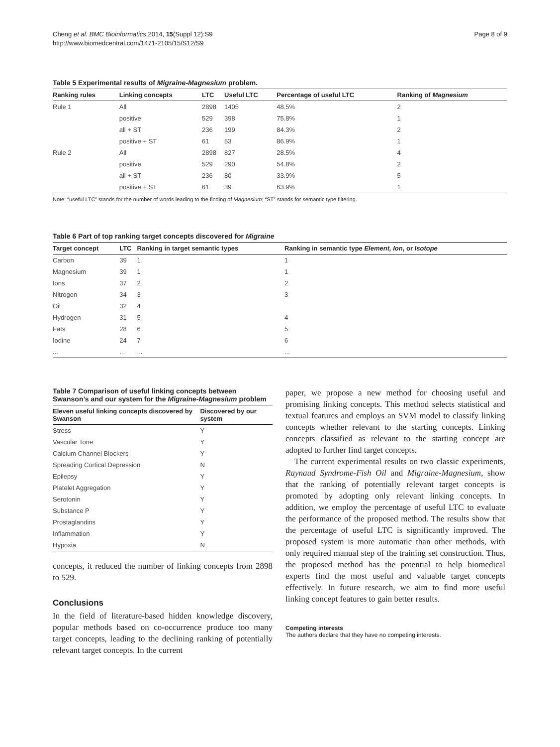Cheng et al. BMC Bioinformatics 2014, 15(Suppl 12):S9
http://www.biomedcentral.com/1471-2105/15/S12/S9
Page 8 of 9
Table 5 Experimental results of Migraine-Magnesium problem.
| Ranking rules | Linking concepts | LTC | Useful LTC | Percentage of useful LTC | Ranking of Magnesium |
| --- | --- | --- | --- | --- | --- |
| Rule 1 | All | 2898 | 1405 | 48.5% | 2 |
| | positive | 529 | 398 | 75.8% | 1 |
| | all + ST | 236 | 199 | 84.3% | 2 |
| | positive + ST | 61 | 53 | 86.9% | 1 |
| Rule 2 | All | 2898 | 827 | 28.5% | 4 |
| | positive | 529 | 290 | 54.8% | 2 |
| | all + ST | 236 | 80 | 33.9% | 5 |
| | positive + ST | 61 | 39 | 63.9% | 1 |
Note: “useful LTC” stands for the number of words leading to the finding of Magnesium; “ST” stands for semantic type filtering.
Table 6 Part of top ranking target concepts discovered for Migraine
| Target concept | LTC | Ranking in target semantic types | Ranking in semantic type Element, Ion , or Isotope |
| --- | --- | --- | --- |
| Carbon | 39 | 1 | 1 |
| Magnesium | 39 | 1 | 1 |
| Ions | 37 | 2 | 2 |
| Nitrogen | 34 | 3 | 3 |
| Oil | 32 | 4 | |
| Hydrogen | 31 | 5 | 4 |
| Fats | 28 | 6 | 5 |
| Iodine | 24 | 7 | 6 |
| ... | ... | ... | ... |
Table 7 Comparison of useful linking concepts between Swanson’s and our system for the Migraine-Magnesium problem
| Eleven useful linking concepts discovered by Swanson | Discovered by our system |
| --- | --- |
| Stress | Y |
| Vascular Tone | Y |
| Calcium Channel Blockers | Y |
| Spreading Cortical Depression | N |
| Epilepsy | Y |
| Platelet Aggregation | Y |
| Serotonin | Y |
| Substance P | Y |
| Prostaglandins | Y |
| Inflammation | Y |
| Hypoxia | N |
concepts, it reduced the number of linking concepts from 2898 to 529.
Conclusions
In the field of literature-based hidden knowledge discovery, popular methods based on co-occurrence produce too many target concepts, leading to the declining ranking of potentially relevant target concepts. In the current
paper, we propose a new method for choosing useful and promising linking concepts. This method selects statistical and textual features and employs an SVM model to classify linking concepts whether relevant to the starting concepts. Linking concepts classified as relevant to the starting concept are adopted to further find target concepts.
The current experimental results on two classic experiments, Raynaud Syndrome-Fish Oil and Migraine-Magnesium, show that the ranking of potentially relevant target concepts is promoted by adopting only relevant linking concepts. In addition, we employ the percentage of useful LTC to evaluate the performance of the proposed method. The results show that the percentage of useful LTC is significantly improved. The proposed system is more automatic than other methods, with only required manual step of the training set construction. Thus, the proposed method has the potential to help biomedical experts find the most useful and valuable target concepts effectively. In future research, we aim to find more useful linking concept features to gain better results.
Competing interests
The authors declare that they have no competing interests.